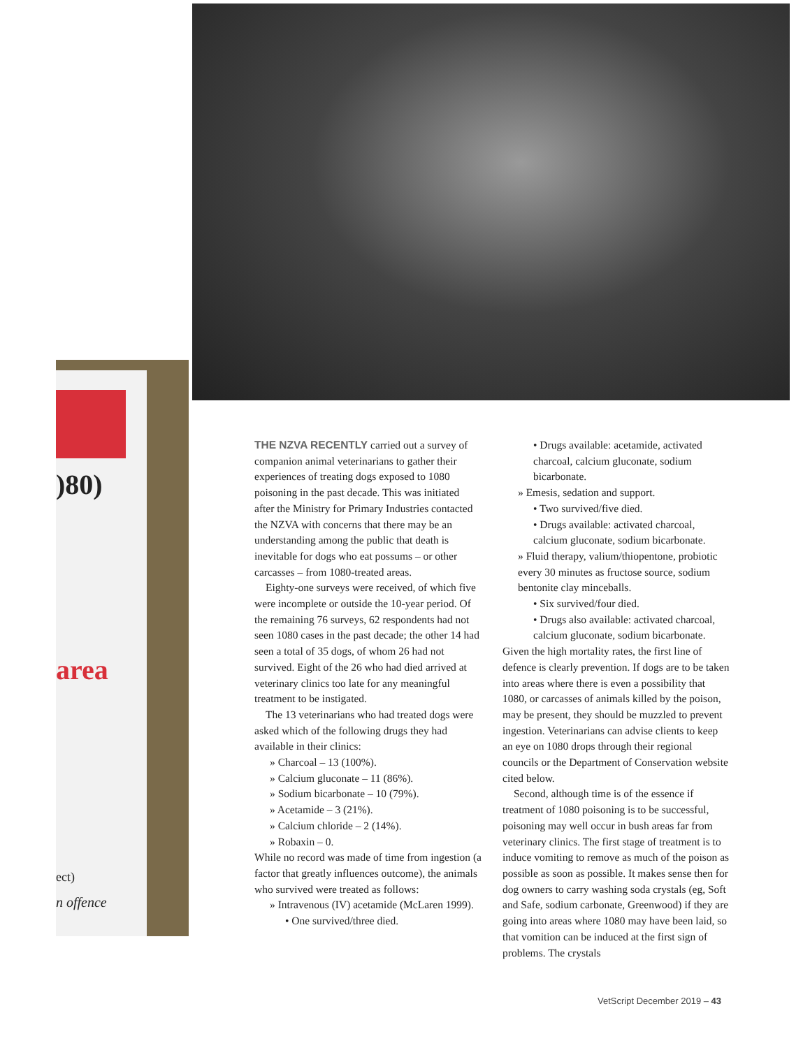)80)
area
ect)
n offence
THE NZVA RECENTLY carried out a survey of companion animal veterinarians to gather their experiences of treating dogs exposed to 1080 poisoning in the past decade. This was initiated after the Ministry for Primary Industries contacted the NZVA with concerns that there may be an understanding among the public that death is inevitable for dogs who eat possums – or other carcasses – from 1080-treated areas.
Eighty-one surveys were received, of which five were incomplete or outside the 10-year period. Of the remaining 76 surveys, 62 respondents had not seen 1080 cases in the past decade; the other 14 had seen a total of 35 dogs, of whom 26 had not survived. Eight of the 26 who had died arrived at veterinary clinics too late for any meaningful treatment to be instigated.
The 13 veterinarians who had treated dogs were asked which of the following drugs they had available in their clinics:
» Charcoal – 13 (100%).
» Calcium gluconate – 11 (86%).
» Sodium bicarbonate – 10 (79%).
» Acetamide – 3 (21%).
» Calcium chloride – 2 (14%).
» Robaxin – 0.
While no record was made of time from ingestion (a factor that greatly influences outcome), the animals who survived were treated as follows:
» Intravenous (IV) acetamide (McLaren 1999).
• One survived/three died.
• Drugs available: acetamide, activated charcoal, calcium gluconate, sodium bicarbonate.
» Emesis, sedation and support.
• Two survived/five died.
• Drugs available: activated charcoal, calcium gluconate, sodium bicarbonate.
» Fluid therapy, valium/thiopentone, probiotic every 30 minutes as fructose source, sodium bentonite clay minceballs.
• Six survived/four died.
• Drugs also available: activated charcoal, calcium gluconate, sodium bicarbonate.
Given the high mortality rates, the first line of defence is clearly prevention. If dogs are to be taken into areas where there is even a possibility that 1080, or carcasses of animals killed by the poison, may be present, they should be muzzled to prevent ingestion. Veterinarians can advise clients to keep an eye on 1080 drops through their regional councils or the Department of Conservation website cited below.
Second, although time is of the essence if treatment of 1080 poisoning is to be successful, poisoning may well occur in bush areas far from veterinary clinics. The first stage of treatment is to induce vomiting to remove as much of the poison as possible as soon as possible. It makes sense then for dog owners to carry washing soda crystals (eg, Soft and Safe, sodium carbonate, Greenwood) if they are going into areas where 1080 may have been laid, so that vomition can be induced at the first sign of problems. The crystals
VetScript December 2019 – 43